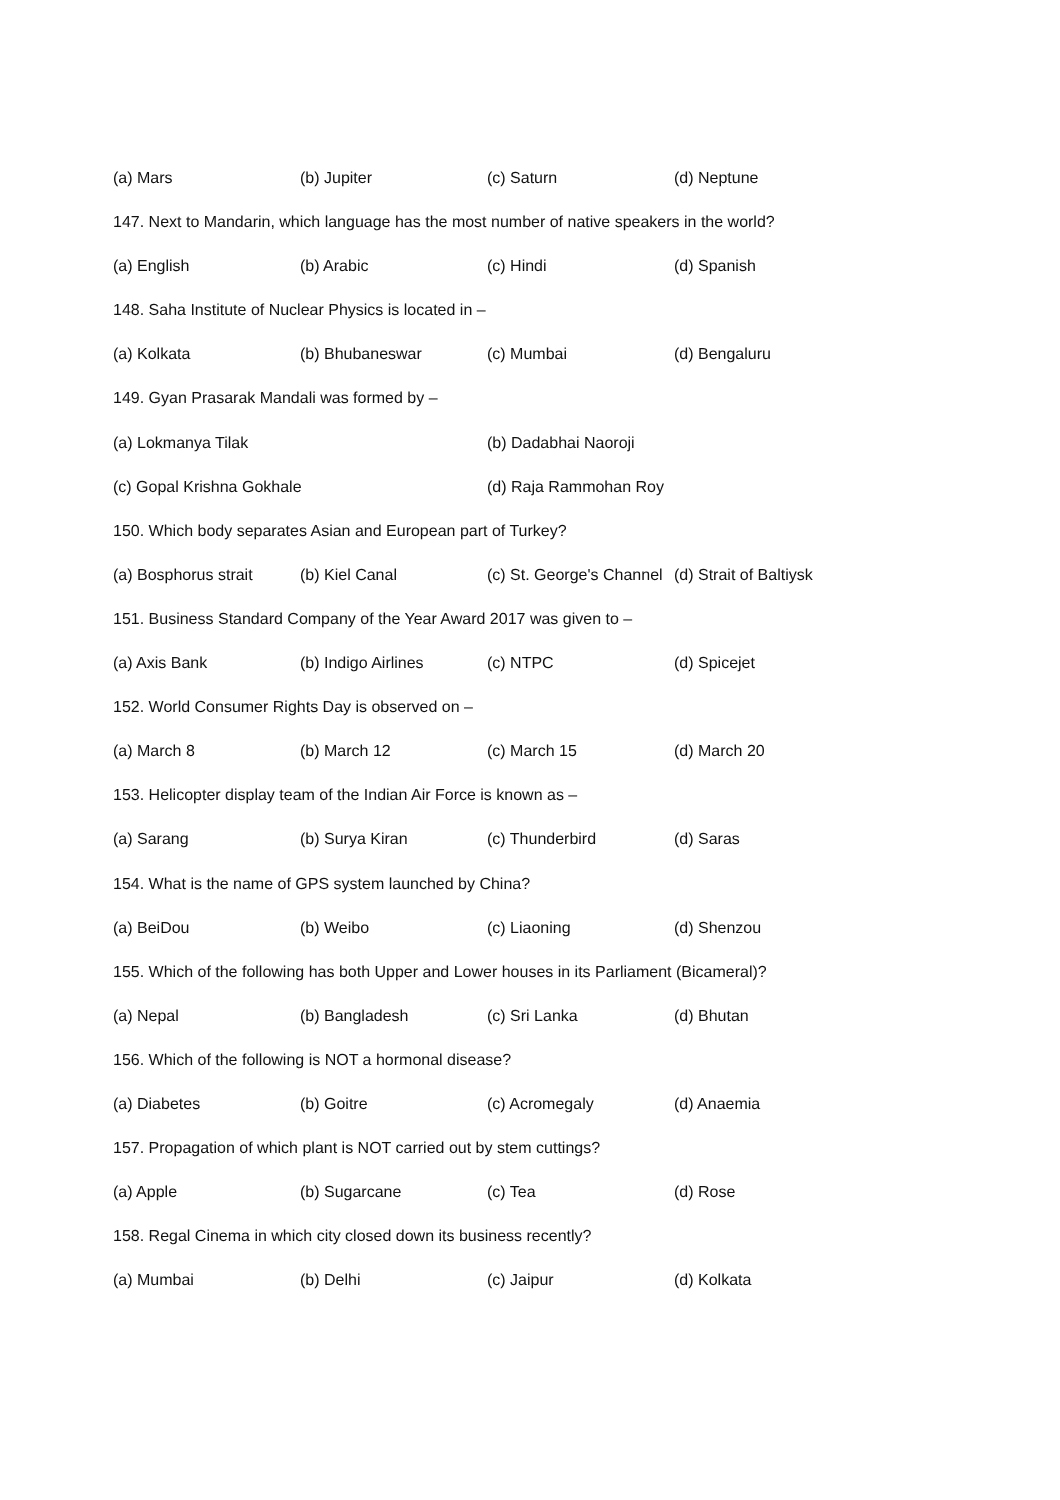(a) Mars (b) Jupiter (c) Saturn (d) Neptune
147. Next to Mandarin, which language has the most number of native speakers in the world?
(a) English (b) Arabic (c) Hindi (d) Spanish
148. Saha Institute of Nuclear Physics is located in –
(a) Kolkata (b) Bhubaneswar (c) Mumbai (d) Bengaluru
149. Gyan Prasarak Mandali was formed by –
(a) Lokmanya Tilak (b) Dadabhai Naoroji
(c) Gopal Krishna Gokhale (d) Raja Rammohan Roy
150. Which body separates Asian and European part of Turkey?
(a) Bosphorus strait (b) Kiel Canal (c) St. George's Channel (d) Strait of Baltiysk
151. Business Standard Company of the Year Award 2017 was given to –
(a) Axis Bank (b) Indigo Airlines (c) NTPC (d) Spicejet
152. World Consumer Rights Day is observed on –
(a) March 8 (b) March 12 (c) March 15 (d) March 20
153. Helicopter display team of the Indian Air Force is known as –
(a) Sarang (b) Surya Kiran (c) Thunderbird (d) Saras
154. What is the name of GPS system launched by China?
(a) BeiDou (b) Weibo (c) Liaoning (d) Shenzou
155. Which of the following has both Upper and Lower houses in its Parliament (Bicameral)?
(a) Nepal (b) Bangladesh (c) Sri Lanka (d) Bhutan
156. Which of the following is NOT a hormonal disease?
(a) Diabetes (b) Goitre (c) Acromegaly (d) Anaemia
157. Propagation of which plant is NOT carried out by stem cuttings?
(a) Apple (b) Sugarcane (c) Tea (d) Rose
158. Regal Cinema in which city closed down its business recently?
(a) Mumbai (b) Delhi (c) Jaipur (d) Kolkata